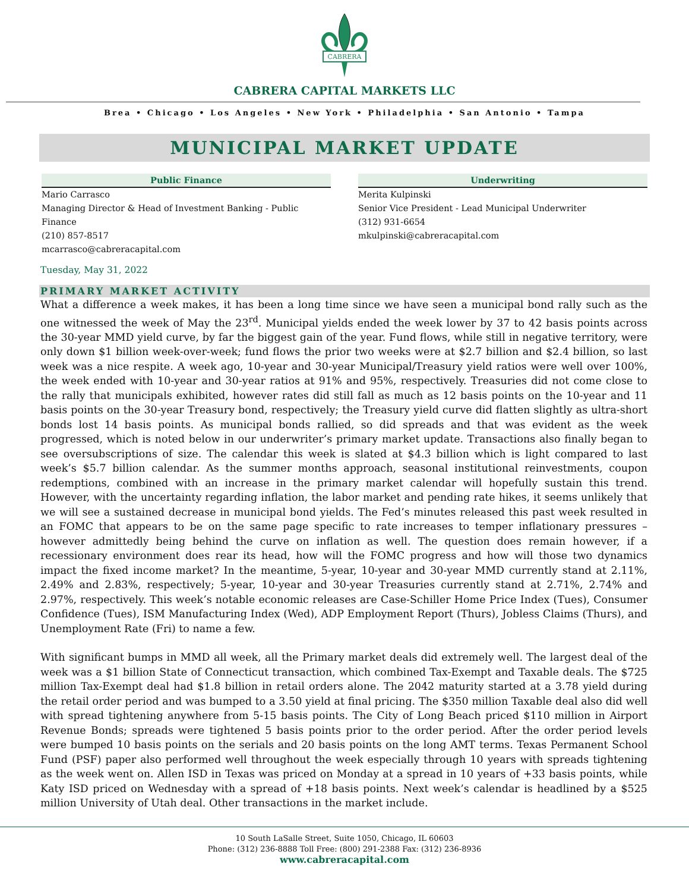CABRERA
CABRERA CAPITAL MARKETS LLC
Brea • Chicago • Los Angeles • New York • Philadelphia • San Antonio • Tampa
MUNICIPAL MARKET UPDATE
Public Finance
Mario Carrasco
Managing Director & Head of Investment Banking - Public Finance
(210) 857-8517
mcarrasco@cabreracapital.com
Underwriting
Merita Kulpinski
Senior Vice President - Lead Municipal Underwriter
(312) 931-6654
mkulpinski@cabreracapital.com
Tuesday, May 31, 2022
PRIMARY MARKET ACTIVITY
What a difference a week makes, it has been a long time since we have seen a municipal bond rally such as the one witnessed the week of May the 23<sup>rd</sup>. Municipal yields ended the week lower by 37 to 42 basis points across the 30-year MMD yield curve, by far the biggest gain of the year. Fund flows, while still in negative territory, were only down $1 billion week-over-week; fund flows the prior two weeks were at $2.7 billion and $2.4 billion, so last week was a nice respite. A week ago, 10-year and 30-year Municipal/Treasury yield ratios were well over 100%, the week ended with 10-year and 30-year ratios at 91% and 95%, respectively. Treasuries did not come close to the rally that municipals exhibited, however rates did still fall as much as 12 basis points on the 10-year and 11 basis points on the 30-year Treasury bond, respectively; the Treasury yield curve did flatten slightly as ultra-short bonds lost 14 basis points. As municipal bonds rallied, so did spreads and that was evident as the week progressed, which is noted below in our underwriter’s primary market update. Transactions also finally began to see oversubscriptions of size. The calendar this week is slated at $4.3 billion which is light compared to last week’s $5.7 billion calendar. As the summer months approach, seasonal institutional reinvestments, coupon redemptions, combined with an increase in the primary market calendar will hopefully sustain this trend. However, with the uncertainty regarding inflation, the labor market and pending rate hikes, it seems unlikely that we will see a sustained decrease in municipal bond yields. The Fed’s minutes released this past week resulted in an FOMC that appears to be on the same page specific to rate increases to temper inflationary pressures – however admittedly being behind the curve on inflation as well. The question does remain however, if a recessionary environment does rear its head, how will the FOMC progress and how will those two dynamics impact the fixed income market? In the meantime, 5-year, 10-year and 30-year MMD currently stand at 2.11%, 2.49% and 2.83%, respectively; 5-year, 10-year and 30-year Treasuries currently stand at 2.71%, 2.74% and 2.97%, respectively. This week’s notable economic releases are Case-Schiller Home Price Index (Tues), Consumer Confidence (Tues), ISM Manufacturing Index (Wed), ADP Employment Report (Thurs), Jobless Claims (Thurs), and Unemployment Rate (Fri) to name a few.
With significant bumps in MMD all week, all the Primary market deals did extremely well. The largest deal of the week was a $1 billion State of Connecticut transaction, which combined Tax-Exempt and Taxable deals. The $725 million Tax-Exempt deal had $1.8 billion in retail orders alone. The 2042 maturity started at a 3.78 yield during the retail order period and was bumped to a 3.50 yield at final pricing. The $350 million Taxable deal also did well with spread tightening anywhere from 5-15 basis points. The City of Long Beach priced $110 million in Airport Revenue Bonds; spreads were tightened 5 basis points prior to the order period. After the order period levels were bumped 10 basis points on the serials and 20 basis points on the long AMT terms. Texas Permanent School Fund (PSF) paper also performed well throughout the week especially through 10 years with spreads tightening as the week went on. Allen ISD in Texas was priced on Monday at a spread in 10 years of +33 basis points, while Katy ISD priced on Wednesday with a spread of +18 basis points. Next week’s calendar is headlined by a $525 million University of Utah deal. Other transactions in the market include.
10 South LaSalle Street, Suite 1050, Chicago, IL 60603
Phone: (312) 236-8888 Toll Free: (800) 291-2388 Fax: (312) 236-8936
www.cabreracapital.com